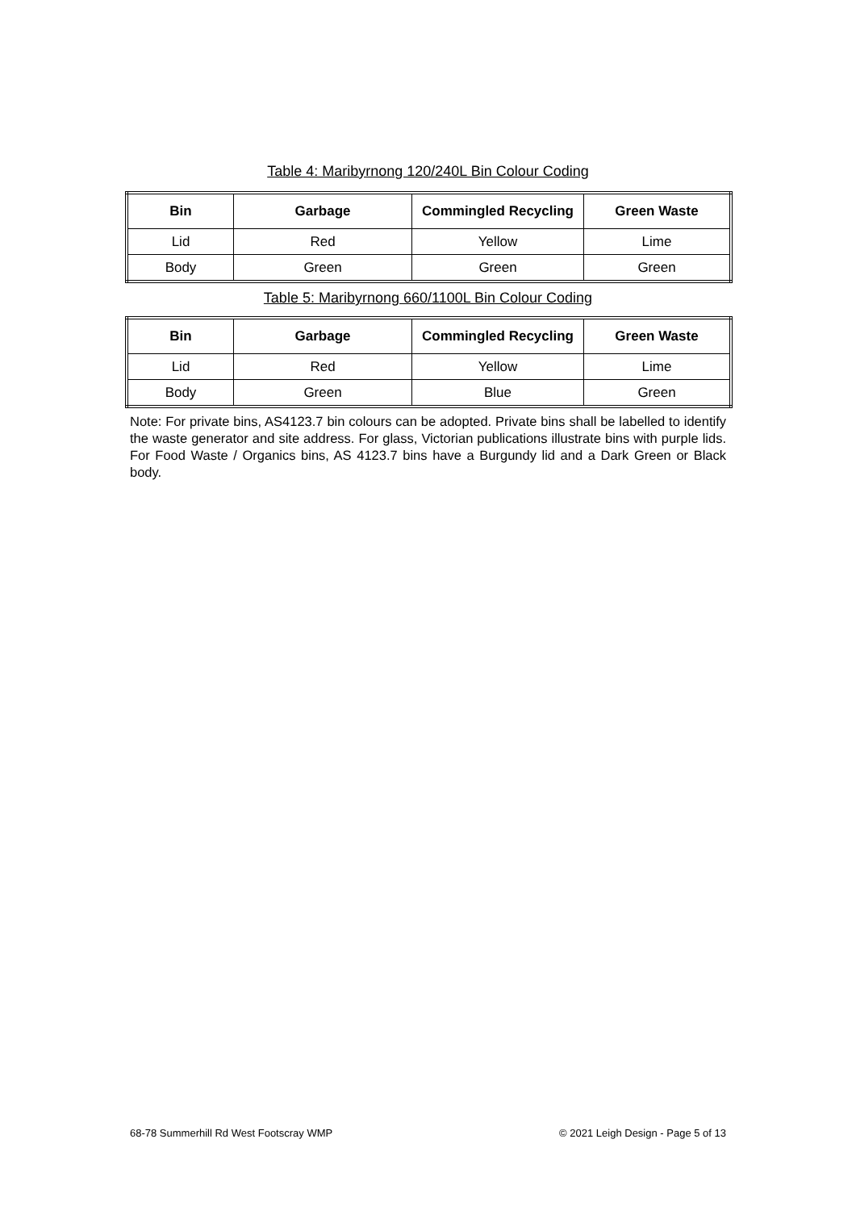Table 4: Maribyrnong 120/240L Bin Colour Coding
| Bin | Garbage | Commingled Recycling | Green Waste |
| --- | --- | --- | --- |
| Lid | Red | Yellow | Lime |
| Body | Green | Green | Green |
Table 5: Maribyrnong 660/1100L Bin Colour Coding
| Bin | Garbage | Commingled Recycling | Green Waste |
| --- | --- | --- | --- |
| Lid | Red | Yellow | Lime |
| Body | Green | Blue | Green |
Note: For private bins, AS4123.7 bin colours can be adopted. Private bins shall be labelled to identify the waste generator and site address. For glass, Victorian publications illustrate bins with purple lids. For Food Waste / Organics bins, AS 4123.7 bins have a Burgundy lid and a Dark Green or Black body.
68-78 Summerhill Rd West Footscray WMP © 2021 Leigh Design - Page 5 of 13